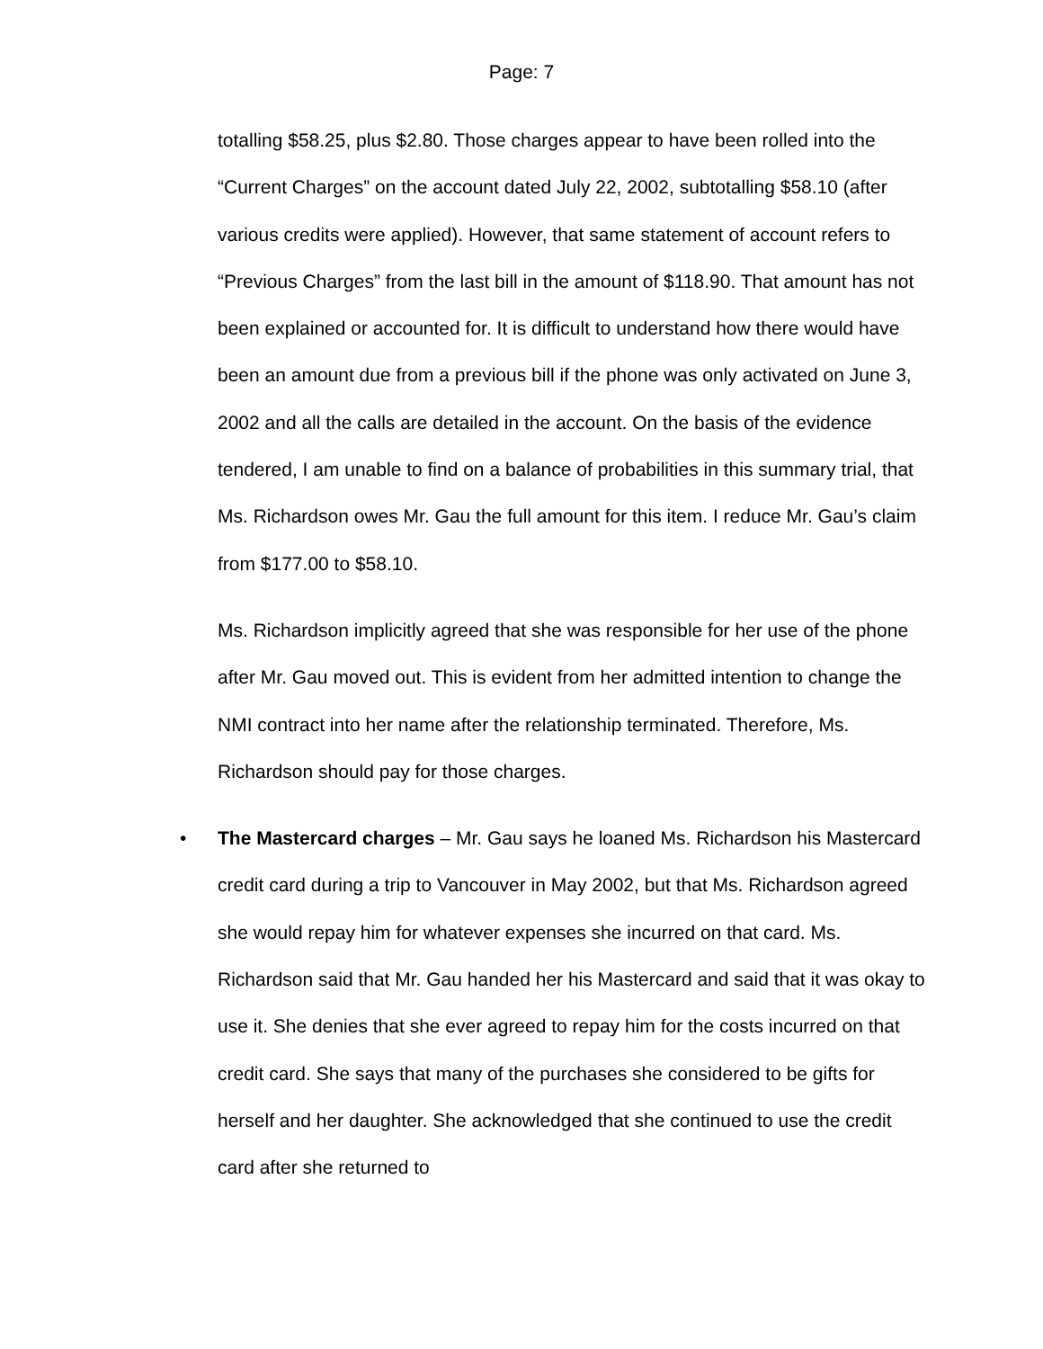Page: 7
totalling $58.25, plus $2.80. Those charges appear to have been rolled into the “Current Charges” on the account dated July 22, 2002, subtotalling $58.10 (after various credits were applied). However, that same statement of account refers to “Previous Charges” from the last bill in the amount of $118.90. That amount has not been explained or accounted for. It is difficult to understand how there would have been an amount due from a previous bill if the phone was only activated on June 3, 2002 and all the calls are detailed in the account. On the basis of the evidence tendered, I am unable to find on a balance of probabilities in this summary trial, that Ms. Richardson owes Mr. Gau the full amount for this item. I reduce Mr. Gau’s claim from $177.00 to $58.10.
Ms. Richardson implicitly agreed that she was responsible for her use of the phone after Mr. Gau moved out. This is evident from her admitted intention to change the NMI contract into her name after the relationship terminated. Therefore, Ms. Richardson should pay for those charges.
• The Mastercard charges – Mr. Gau says he loaned Ms. Richardson his Mastercard credit card during a trip to Vancouver in May 2002, but that Ms. Richardson agreed she would repay him for whatever expenses she incurred on that card. Ms. Richardson said that Mr. Gau handed her his Mastercard and said that it was okay to use it. She denies that she ever agreed to repay him for the costs incurred on that credit card. She says that many of the purchases she considered to be gifts for herself and her daughter. She acknowledged that she continued to use the credit card after she returned to